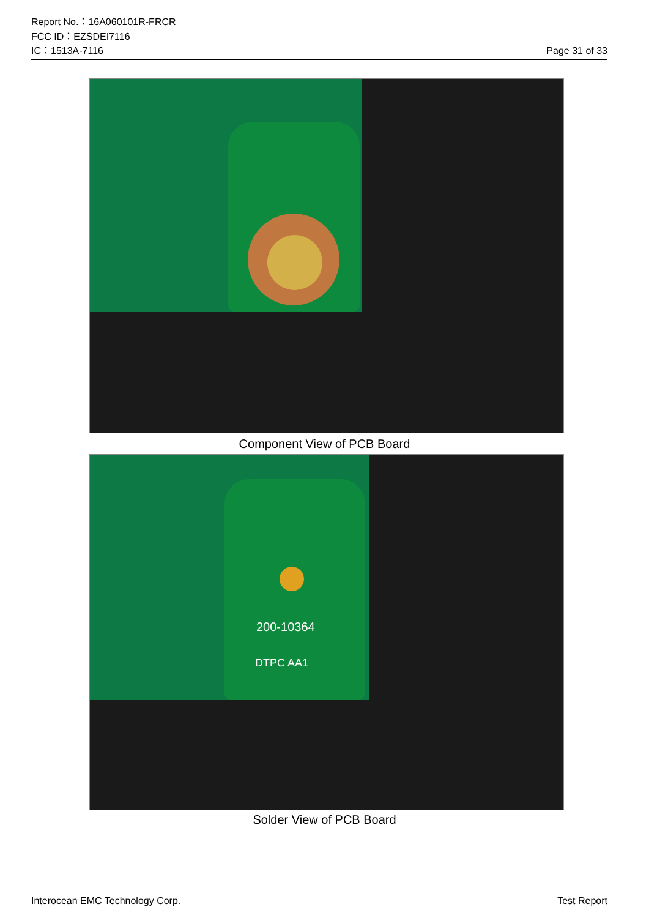Report No.：16A060101R-FRCR
FCC ID：EZSDEI7116
IC：1513A-7116 Page 31 of 33
Component View of PCB Board
200-10364
DTPC AA1
Solder View of PCB Board
Interocean EMC Technology Corp. Test Report